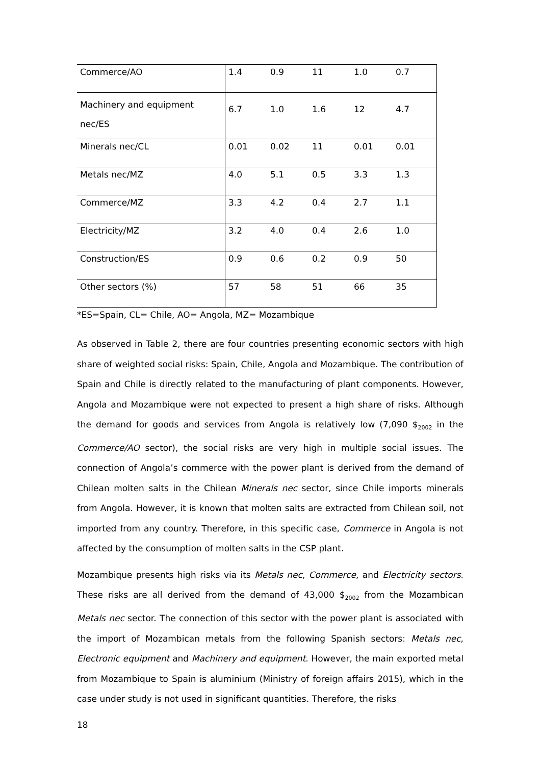| Commerce/AO | 1.4 | 0.9 | 11 | 1.0 | 0.7 |
| Machinery and equipment nec/ES | 6.7 | 1.0 | 1.6 | 12 | 4.7 |
| Minerals nec/CL | 0.01 | 0.02 | 11 | 0.01 | 0.01 |
| Metals nec/MZ | 4.0 | 5.1 | 0.5 | 3.3 | 1.3 |
| Commerce/MZ | 3.3 | 4.2 | 0.4 | 2.7 | 1.1 |
| Electricity/MZ | 3.2 | 4.0 | 0.4 | 2.6 | 1.0 |
| Construction/ES | 0.9 | 0.6 | 0.2 | 0.9 | 50 |
| Other sectors (%) | 57 | 58 | 51 | 66 | 35 |
*ES=Spain, CL= Chile, AO= Angola, MZ= Mozambique
As observed in Table 2, there are four countries presenting economic sectors with high share of weighted social risks: Spain, Chile, Angola and Mozambique. The contribution of Spain and Chile is directly related to the manufacturing of plant components. However, Angola and Mozambique were not expected to present a high share of risks. Although the demand for goods and services from Angola is relatively low (7,090 $<sub>2002</sub> in the Commerce/AO sector), the social risks are very high in multiple social issues. The connection of Angola’s commerce with the power plant is derived from the demand of Chilean molten salts in the Chilean Minerals nec sector, since Chile imports minerals from Angola. However, it is known that molten salts are extracted from Chilean soil, not imported from any country. Therefore, in this specific case, Commerce in Angola is not affected by the consumption of molten salts in the CSP plant.
Mozambique presents high risks via its Metals nec, Commerce, and Electricity sectors. These risks are all derived from the demand of 43,000 $<sub>2002</sub> from the Mozambican Metals nec sector. The connection of this sector with the power plant is associated with the import of Mozambican metals from the following Spanish sectors: Metals nec, Electronic equipment and Machinery and equipment. However, the main exported metal from Mozambique to Spain is aluminium (Ministry of foreign affairs 2015), which in the case under study is not used in significant quantities. Therefore, the risks
18